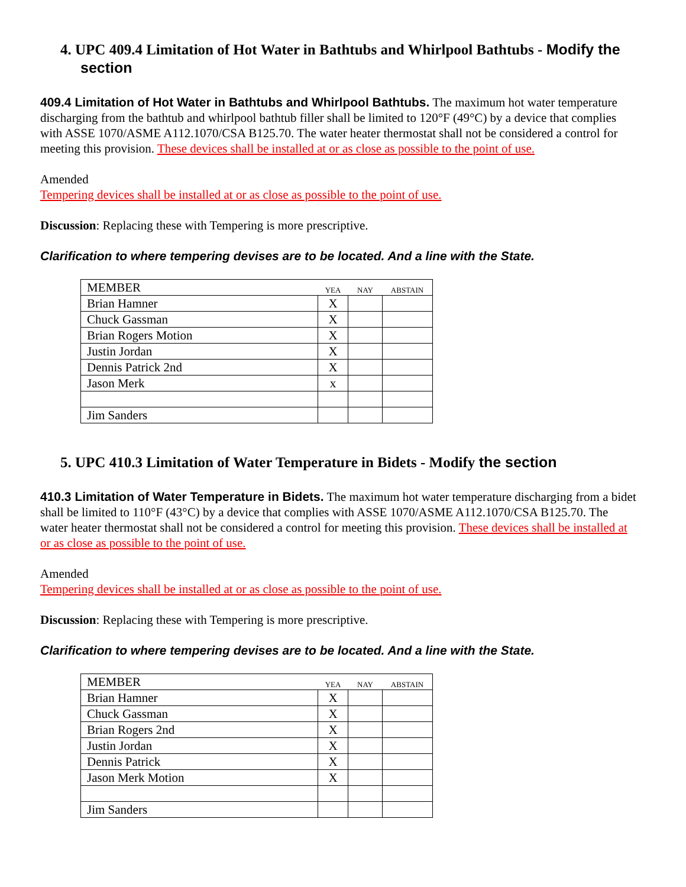4. UPC 409.4 Limitation of Hot Water in Bathtubs and Whirlpool Bathtubs - Modify the section
409.4 Limitation of Hot Water in Bathtubs and Whirlpool Bathtubs. The maximum hot water temperature discharging from the bathtub and whirlpool bathtub filler shall be limited to 120°F (49°C) by a device that complies with ASSE 1070/ASME A112.1070/CSA B125.70. The water heater thermostat shall not be considered a control for meeting this provision. These devices shall be installed at or as close as possible to the point of use.
Amended
Tempering devices shall be installed at or as close as possible to the point of use.
Discussion: Replacing these with Tempering is more prescriptive.
Clarification to where tempering devises are to be located. And a line with the State.
| MEMBER | YEA | NAY | ABSTAIN |
| Brian Hamner | X | | |
| Chuck Gassman | X | | |
| Brian Rogers Motion | X | | |
| Justin Jordan | X | | |
| Dennis Patrick 2nd | X | | |
| Jason Merk | x | | |
| Jim Sanders | | | |
5. UPC 410.3 Limitation of Water Temperature in Bidets - Modify the section
410.3 Limitation of Water Temperature in Bidets. The maximum hot water temperature discharging from a bidet shall be limited to 110°F (43°C) by a device that complies with ASSE 1070/ASME A112.1070/CSA B125.70. The water heater thermostat shall not be considered a control for meeting this provision. These devices shall be installed at or as close as possible to the point of use.
Amended
Tempering devices shall be installed at or as close as possible to the point of use.
Discussion: Replacing these with Tempering is more prescriptive.
Clarification to where tempering devises are to be located. And a line with the State.
| MEMBER | YEA | NAY | ABSTAIN |
| Brian Hamner | X | | |
| Chuck Gassman | X | | |
| Brian Rogers 2nd | X | | |
| Justin Jordan | X | | |
| Dennis Patrick | X | | |
| Jason Merk Motion | X | | |
| Jim Sanders | | | |